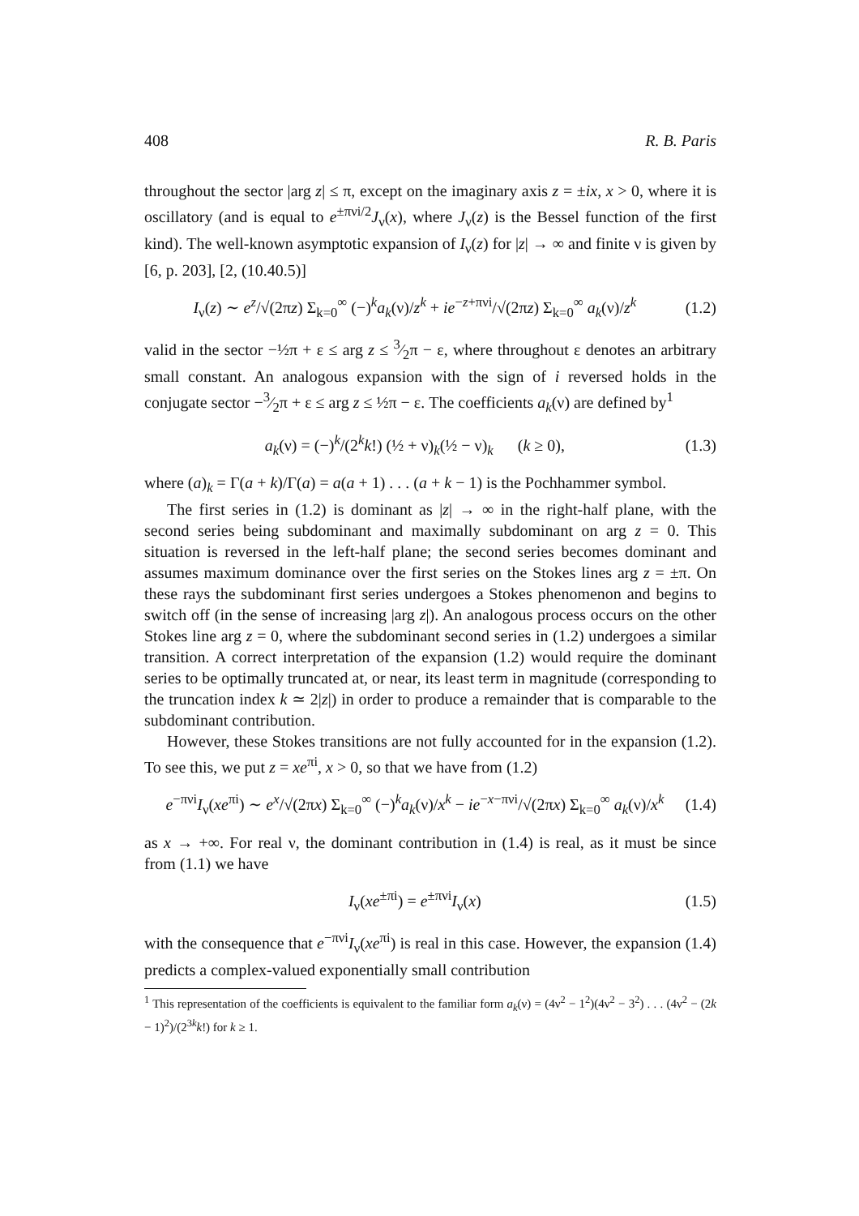408 R. B. Paris
throughout the sector |arg z| ≤ π, except on the imaginary axis z = ±ix, x > 0, where it is oscillatory (and is equal to e<sup>±πνi/2</sup>J<sub>ν</sub>(x), where J<sub>ν</sub>(z) is the Bessel function of the first kind). The well-known asymptotic expansion of I<sub>ν</sub>(z) for |z| → ∞ and finite ν is given by [6, p. 203], [2, (10.40.5)]
I<sub>ν</sub>(z) ∼ e<sup>z</sup>/√(2πz) Σ<sub>k=0</sub><sup>∞</sup> (−)<sup>k</sup>a<sub>k</sub>(ν)/z<sup>k</sup> + ie<sup>−z+πνi</sup>/√(2πz) Σ<sub>k=0</sub><sup>∞</sup> a<sub>k</sub>(ν)/z<sup>k</sup> (1.2)
valid in the sector −½π + ε ≤ arg z ≤ 3⁄2π − ε, where throughout ε denotes an arbitrary small constant. An analogous expansion with the sign of i reversed holds in the conjugate sector −3⁄2π + ε ≤ arg z ≤ ½π − ε. The coefficients a<sub>k</sub>(ν) are defined by<sup>1</sup>
a<sub>k</sub>(ν) = (−)<sup>k</sup>/(2<sup>k</sup>k!) (½ + ν)<sub>k</sub>(½ − ν)<sub>k</sub> (k ≥ 0), (1.3)
where (a)<sub>k</sub> = Γ(a + k)/Γ(a) = a(a + 1) . . . (a + k − 1) is the Pochhammer symbol.
The first series in (1.2) is dominant as |z| → ∞ in the right-half plane, with the second series being subdominant and maximally subdominant on arg z = 0. This situation is reversed in the left-half plane; the second series becomes dominant and assumes maximum dominance over the first series on the Stokes lines arg z = ±π. On these rays the subdominant first series undergoes a Stokes phenomenon and begins to switch off (in the sense of increasing |arg z|). An analogous process occurs on the other Stokes line arg z = 0, where the subdominant second series in (1.2) undergoes a similar transition. A correct interpretation of the expansion (1.2) would require the dominant series to be optimally truncated at, or near, its least term in magnitude (corresponding to the truncation index k ≃ 2|z|) in order to produce a remainder that is comparable to the subdominant contribution.
However, these Stokes transitions are not fully accounted for in the expansion (1.2). To see this, we put z = xe<sup>πi</sup>, x > 0, so that we have from (1.2)
e<sup>−πνi</sup>I<sub>ν</sub>(xe<sup>πi</sup>) ∼ e<sup>x</sup>/√(2πx) Σ<sub>k=0</sub><sup>∞</sup> (−)<sup>k</sup>a<sub>k</sub>(ν)/x<sup>k</sup> − ie<sup>−x−πνi</sup>/√(2πx) Σ<sub>k=0</sub><sup>∞</sup> a<sub>k</sub>(ν)/x<sup>k</sup> (1.4)
as x → +∞. For real ν, the dominant contribution in (1.4) is real, as it must be since from (1.1) we have
I<sub>ν</sub>(xe<sup>±πi</sup>) = e<sup>±πνi</sup>I<sub>ν</sub>(x) (1.5)
with the consequence that e<sup>−πνi</sup>I<sub>ν</sub>(xe<sup>πi</sup>) is real in this case. However, the expansion (1.4) predicts a complex-valued exponentially small contribution
<sup>1</sup> This representation of the coefficients is equivalent to the familiar form a<sub>k</sub>(ν) = (4ν<sup>2</sup> − 1<sup>2</sup>)(4ν<sup>2</sup> − 3<sup>2</sup>) . . . (4ν<sup>2</sup> − (2k − 1)<sup>2</sup>)/(2<sup>3k</sup>k!) for k ≥ 1.